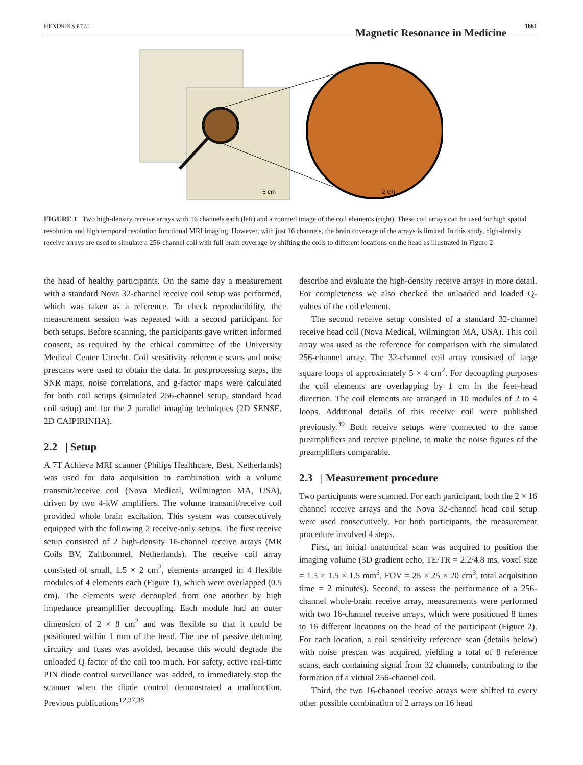HENDRIKS ET AL.
Magnetic Resonance in Medicine
1661
5 cm
2 cm
FIGURE 1 Two high-density receive arrays with 16 channels each (left) and a zoomed image of the coil elements (right). These coil arrays can be used for high spatial resolution and high temporal resolution functional MRI imaging. However, with just 16 channels, the brain coverage of the arrays is limited. In this study, high-density receive arrays are used to simulate a 256-channel coil with full brain coverage by shifting the coils to different locations on the head as illustrated in Figure 2
the head of healthy participants. On the same day a measurement with a standard Nova 32-channel receive coil setup was performed, which was taken as a reference. To check reproducibility, the measurement session was repeated with a second participant for both setups. Before scanning, the participants gave written informed consent, as required by the ethical committee of the University Medical Center Utrecht. Coil sensitivity reference scans and noise prescans were used to obtain the data. In postprocessing steps, the SNR maps, noise correlations, and g-factor maps were calculated for both coil setups (simulated 256-channel setup, standard head coil setup) and for the 2 parallel imaging techniques (2D SENSE, 2D CAIPIRINHA).
2.2 | Setup
A 7T Achieva MRI scanner (Philips Healthcare, Best, Netherlands) was used for data acquisition in combination with a volume transmit/receive coil (Nova Medical, Wilmington MA, USA), driven by two 4-kW amplifiers. The volume transmit/receive coil provided whole brain excitation. This system was consecutively equipped with the following 2 receive-only setups. The first receive setup consisted of 2 high-density 16-channel receive arrays (MR Coils BV, Zaltbommel, Netherlands). The receive coil array consisted of small, 1.5 × 2 cm<sup>2</sup>, elements arranged in 4 flexible modules of 4 elements each (Figure 1), which were overlapped (0.5 cm). The elements were decoupled from one another by high impedance preamplifier decoupling. Each module had an outer dimension of 2 × 8 cm<sup>2</sup> and was flexible so that it could be positioned within 1 mm of the head. The use of passive detuning circuitry and fuses was avoided, because this would degrade the unloaded Q factor of the coil too much. For safety, active real-time PIN diode control surveillance was added, to immediately stop the scanner when the diode control demonstrated a malfunction. Previous publications<sup>12,37,38</sup>
describe and evaluate the high-density receive arrays in more detail. For completeness we also checked the unloaded and loaded Q-values of the coil element.
The second receive setup consisted of a standard 32-channel receive head coil (Nova Medical, Wilmington MA, USA). This coil array was used as the reference for comparison with the simulated 256-channel array. The 32-channel coil array consisted of large square loops of approximately 5 × 4 cm<sup>2</sup>. For decoupling purposes the coil elements are overlapping by 1 cm in the feet–head direction. The coil elements are arranged in 10 modules of 2 to 4 loops. Additional details of this receive coil were published previously.<sup>39</sup> Both receive setups were connected to the same preamplifiers and receive pipeline, to make the noise figures of the preamplifiers comparable.
2.3 | Measurement procedure
Two participants were scanned. For each participant, both the 2 × 16 channel receive arrays and the Nova 32-channel head coil setup were used consecutively. For both participants, the measurement procedure involved 4 steps.
First, an initial anatomical scan was acquired to position the imaging volume (3D gradient echo, TE/TR = 2.2/4.8 ms, voxel size = 1.5 × 1.5 × 1.5 mm<sup>3</sup>, FOV = 25 × 25 × 20 cm<sup>3</sup>, total acquisition time = 2 minutes). Second, to assess the performance of a 256-channel whole-brain receive array, measurements were performed with two 16-channel receive arrays, which were positioned 8 times to 16 different locations on the head of the participant (Figure 2). For each location, a coil sensitivity reference scan (details below) with noise prescan was acquired, yielding a total of 8 reference scans, each containing signal from 32 channels, contributing to the formation of a virtual 256-channel coil.
Third, the two 16-channel receive arrays were shifted to every other possible combination of 2 arrays on 16 head